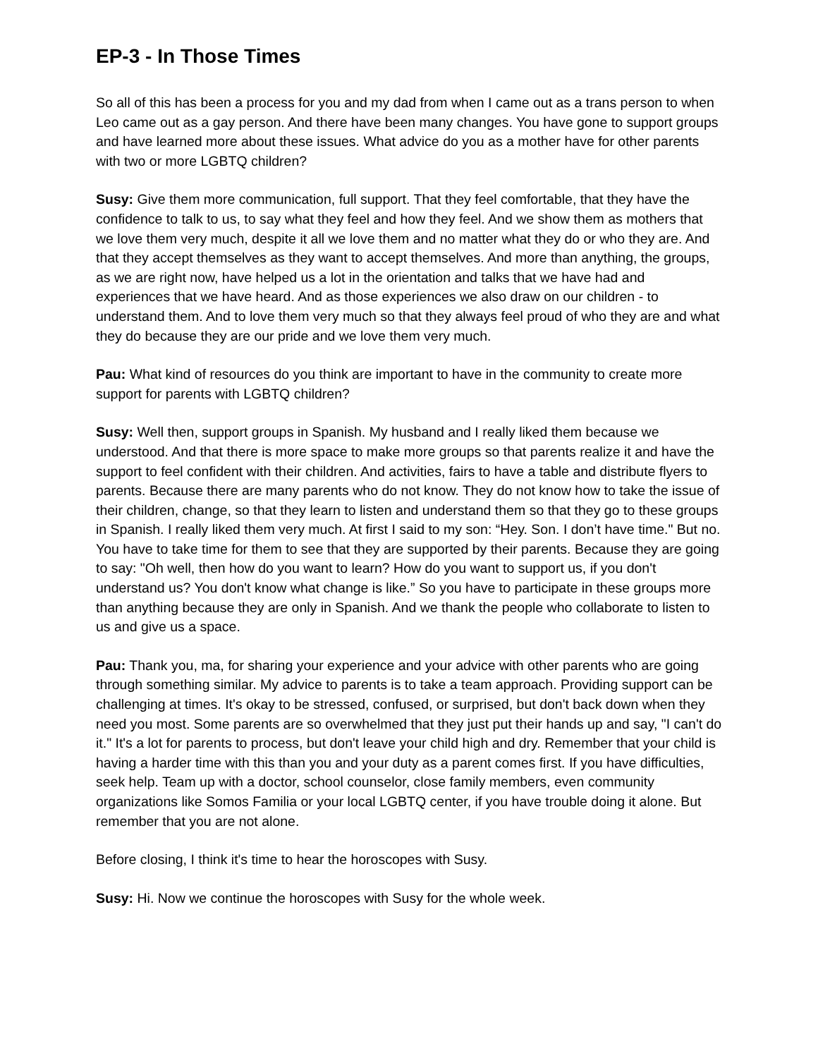EP-3 - In Those Times
So all of this has been a process for you and my dad from when I came out as a trans person to when Leo came out as a gay person. And there have been many changes. You have gone to support groups and have learned more about these issues. What advice do you as a mother have for other parents with two or more LGBTQ children?
Susy: Give them more communication, full support. That they feel comfortable, that they have the confidence to talk to us, to say what they feel and how they feel. And we show them as mothers that we love them very much, despite it all we love them and no matter what they do or who they are. And that they accept themselves as they want to accept themselves. And more than anything, the groups, as we are right now, have helped us a lot in the orientation and talks that we have had and experiences that we have heard. And as those experiences we also draw on our children - to understand them. And to love them very much so that they always feel proud of who they are and what they do because they are our pride and we love them very much.
Pau: What kind of resources do you think are important to have in the community to create more support for parents with LGBTQ children?
Susy: Well then, support groups in Spanish. My husband and I really liked them because we understood. And that there is more space to make more groups so that parents realize it and have the support to feel confident with their children. And activities, fairs to have a table and distribute flyers to parents. Because there are many parents who do not know. They do not know how to take the issue of their children, change, so that they learn to listen and understand them so that they go to these groups in Spanish. I really liked them very much. At first I said to my son: “Hey. Son. I don’t have time." But no. You have to take time for them to see that they are supported by their parents. Because they are going to say: "Oh well, then how do you want to learn? How do you want to support us, if you don't understand us? You don't know what change is like.” So you have to participate in these groups more than anything because they are only in Spanish. And we thank the people who collaborate to listen to us and give us a space.
Pau: Thank you, ma, for sharing your experience and your advice with other parents who are going through something similar. My advice to parents is to take a team approach. Providing support can be challenging at times. It's okay to be stressed, confused, or surprised, but don't back down when they need you most. Some parents are so overwhelmed that they just put their hands up and say, "I can't do it." It's a lot for parents to process, but don't leave your child high and dry. Remember that your child is having a harder time with this than you and your duty as a parent comes first. If you have difficulties, seek help. Team up with a doctor, school counselor, close family members, even community organizations like Somos Familia or your local LGBTQ center, if you have trouble doing it alone. But remember that you are not alone.
Before closing, I think it's time to hear the horoscopes with Susy.
Susy: Hi. Now we continue the horoscopes with Susy for the whole week.